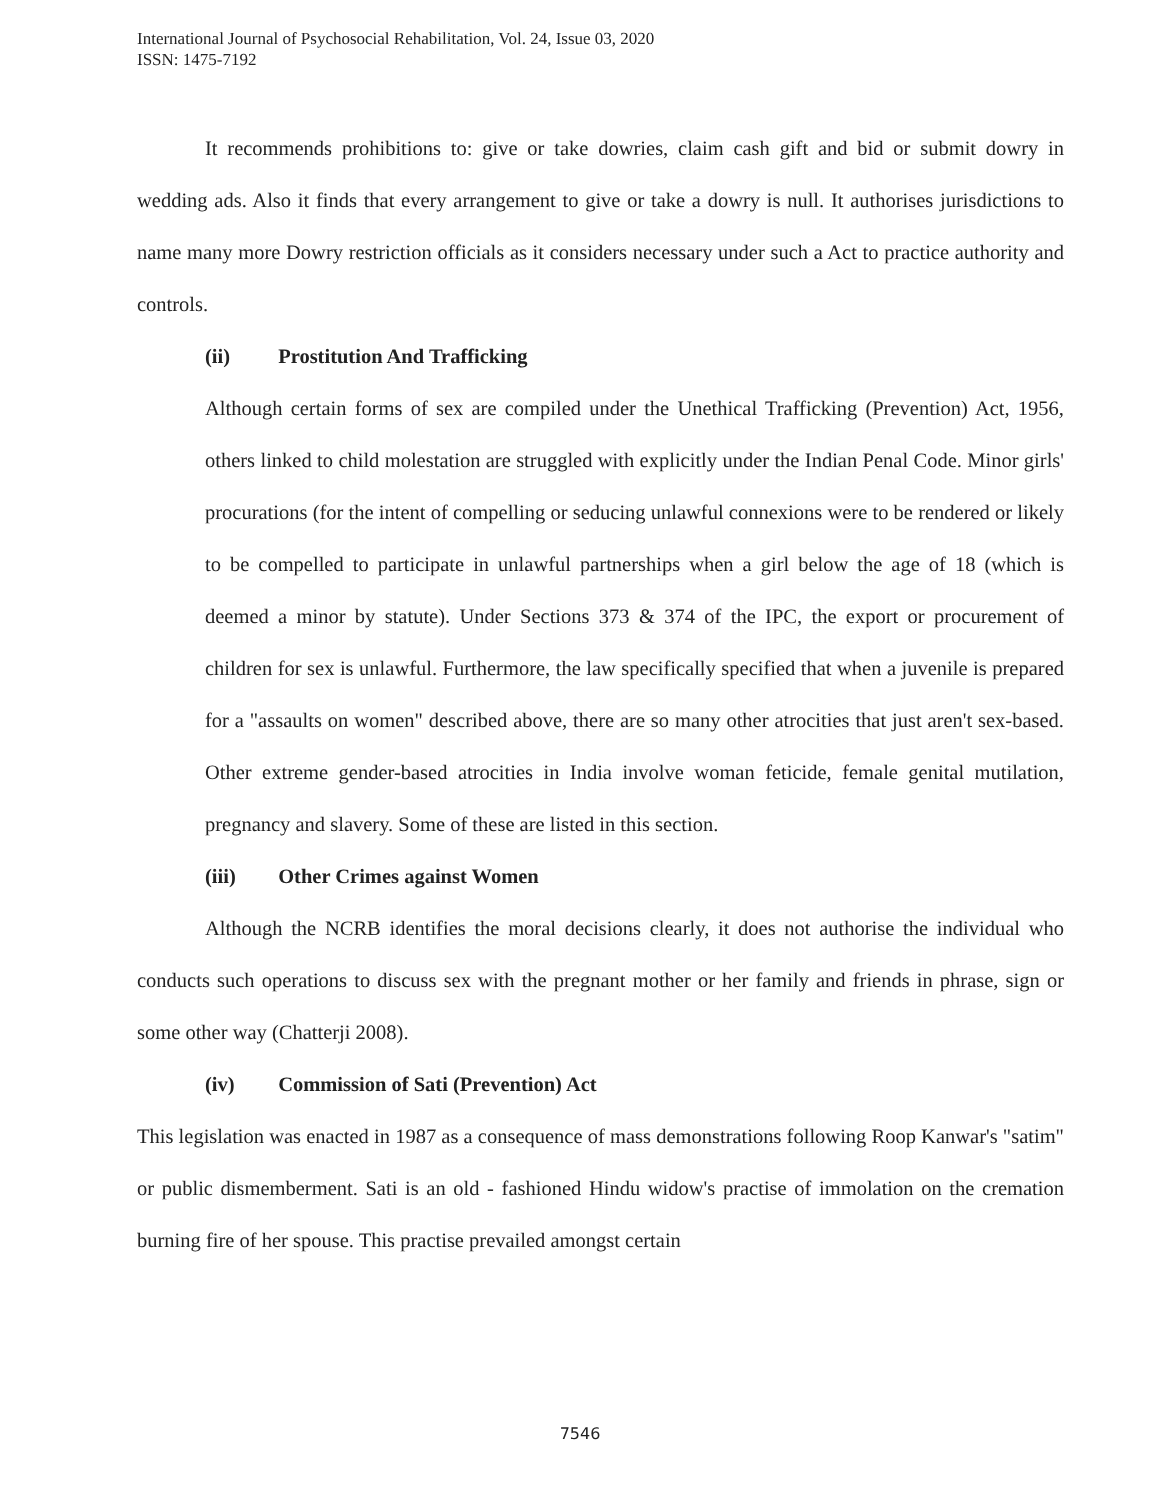International Journal of Psychosocial Rehabilitation, Vol. 24, Issue 03, 2020
ISSN: 1475-7192
It recommends prohibitions to: give or take dowries, claim cash gift and bid or submit dowry in wedding ads. Also it finds that every arrangement to give or take a dowry is null. It authorises jurisdictions to name many more Dowry restriction officials as it considers necessary under such a Act to practice authority and controls.
(ii) Prostitution And Trafficking
Although certain forms of sex are compiled under the Unethical Trafficking (Prevention) Act, 1956, others linked to child molestation are struggled with explicitly under the Indian Penal Code. Minor girls' procurations (for the intent of compelling or seducing unlawful connexions were to be rendered or likely to be compelled to participate in unlawful partnerships when a girl below the age of 18 (which is deemed a minor by statute). Under Sections 373 & 374 of the IPC, the export or procurement of children for sex is unlawful. Furthermore, the law specifically specified that when a juvenile is prepared for a "assaults on women" described above, there are so many other atrocities that just aren't sex-based. Other extreme gender-based atrocities in India involve woman feticide, female genital mutilation, pregnancy and slavery. Some of these are listed in this section.
(iii) Other Crimes against Women
Although the NCRB identifies the moral decisions clearly, it does not authorise the individual who conducts such operations to discuss sex with the pregnant mother or her family and friends in phrase, sign or some other way (Chatterji 2008).
(iv) Commission of Sati (Prevention) Act
This legislation was enacted in 1987 as a consequence of mass demonstrations following Roop Kanwar's "satim" or public dismemberment. Sati is an old - fashioned Hindu widow's practise of immolation on the cremation burning fire of her spouse. This practise prevailed amongst certain
7546